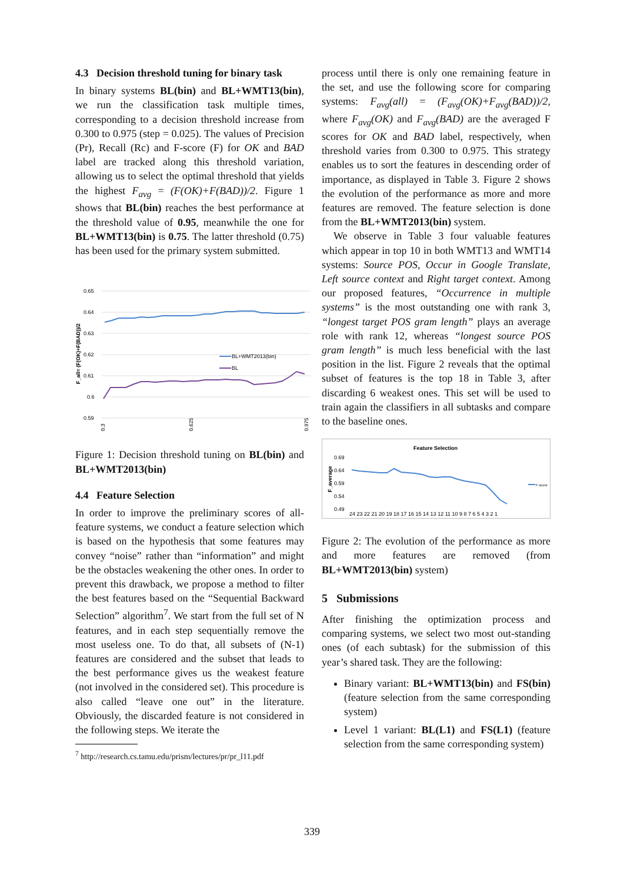4.3 Decision threshold tuning for binary task
In binary systems BL(bin) and BL+WMT13(bin), we run the classification task multiple times, corresponding to a decision threshold increase from 0.300 to 0.975 (step = 0.025). The values of Precision (Pr), Recall (Rc) and F-score (F) for OK and BAD label are tracked along this threshold variation, allowing us to select the optimal threshold that yields the highest F<sub>avg</sub> = (F(OK)+F(BAD))/2. Figure 1 shows that BL(bin) reaches the best performance at the threshold value of 0.95, meanwhile the one for BL+WMT13(bin) is 0.75. The latter threshold (0.75) has been used for the primary system submitted.
0.65
0.64
0.63
0.62
0.61
0.6
0.59
F_all= (F(OK)+F(BAD))/2
BL+WMT2013(bin)
BL
0.3
0.625
0.975
Figure 1: Decision threshold tuning on BL(bin) and BL+WMT2013(bin)
4.4 Feature Selection
In order to improve the preliminary scores of all-feature systems, we conduct a feature selection which is based on the hypothesis that some features may convey “noise” rather than “information” and might be the obstacles weakening the other ones. In order to prevent this drawback, we propose a method to filter the best features based on the “Sequential Backward Selection” algorithm<sup>7</sup>. We start from the full set of N features, and in each step sequentially remove the most useless one. To do that, all subsets of (N-1) features are considered and the subset that leads to the best performance gives us the weakest feature (not involved in the considered set). This procedure is also called “leave one out” in the literature. Obviously, the discarded feature is not considered in the following steps. We iterate the
<sup>7</sup> http://research.cs.tamu.edu/prism/lectures/pr/pr_l11.pdf
process until there is only one remaining feature in the set, and use the following score for comparing systems: F<sub>avg</sub>(all) = (F<sub>avg</sub>(OK)+F<sub>avg</sub>(BAD))/2, where F<sub>avg</sub>(OK) and F<sub>avg</sub>(BAD) are the averaged F scores for OK and BAD label, respectively, when threshold varies from 0.300 to 0.975. This strategy enables us to sort the features in descending order of importance, as displayed in Table 3. Figure 2 shows the evolution of the performance as more and more features are removed. The feature selection is done from the BL+WMT2013(bin) system.
We observe in Table 3 four valuable features which appear in top 10 in both WMT13 and WMT14 systems: Source POS, Occur in Google Translate, Left source context and Right target context. Among our proposed features, “Occurrence in multiple systems” is the most outstanding one with rank 3, “longest target POS gram length” plays an average role with rank 12, whereas “longest source POS gram length” is much less beneficial with the last position in the list. Figure 2 reveals that the optimal subset of features is the top 18 in Table 3, after discarding 6 weakest ones. This set will be used to train again the classifiers in all subtasks and compare to the baseline ones.
Feature Selection
0.69
0.64
0.59
0.54
0.49
F_average
F score
24 23 22 21 20 19 18 17 16 15 14 13 12 11 10 9 8 7 6 5 4 3 2 1
Figure 2: The evolution of the performance as more and more features are removed (from BL+WMT2013(bin) system)
5 Submissions
After finishing the optimization process and comparing systems, we select two most out-standing ones (of each subtask) for the submission of this year’s shared task. They are the following:
Binary variant: BL+WMT13(bin) and FS(bin) (feature selection from the same corresponding system)
Level 1 variant: BL(L1) and FS(L1) (feature selection from the same corresponding system)
339